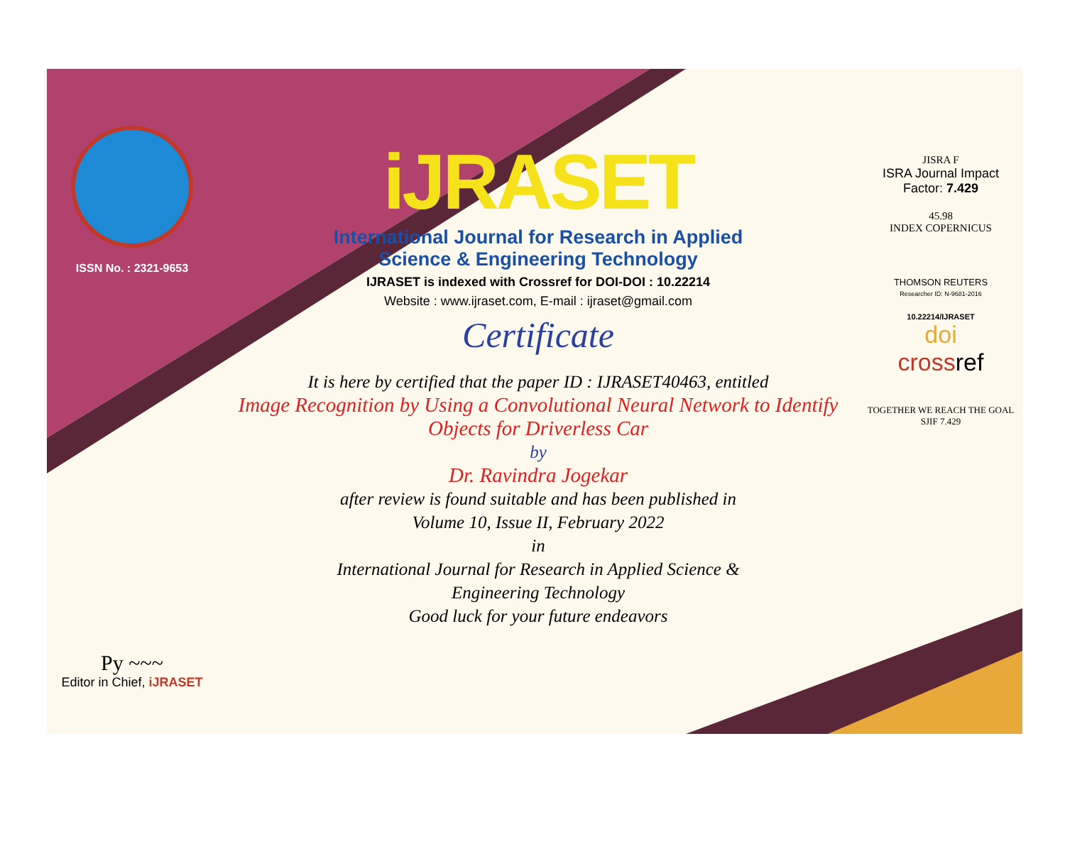ISSN No. : 2321-9653
Py ~~~
Editor in Chief, iJRASET
iJRASET
International Journal for Research in Applied
Science & Engineering Technology
IJRASET is indexed with Crossref for DOI-DOI : 10.22214
Website : www.ijraset.com, E-mail : ijraset@gmail.com
Certificate
It is here by certified that the paper ID : IJRASET40463, entitled
Image Recognition by Using a Convolutional Neural Network to Identify
Objects for Driverless Car
by
Dr. Ravindra Jogekar
after review is found suitable and has been published in
Volume 10, Issue II, February 2022
in
International Journal for Research in Applied Science &
Engineering Technology
Good luck for your future endeavors
JISRA F
ISRA Journal Impact
Factor: 7.429
45.98
INDEX COPERNICUS
THOMSON REUTERS
Researcher ID: N-9681-2016
10.22214/IJRASET
doi
crossref
TOGETHER WE REACH THE GOAL
SJIF 7.429